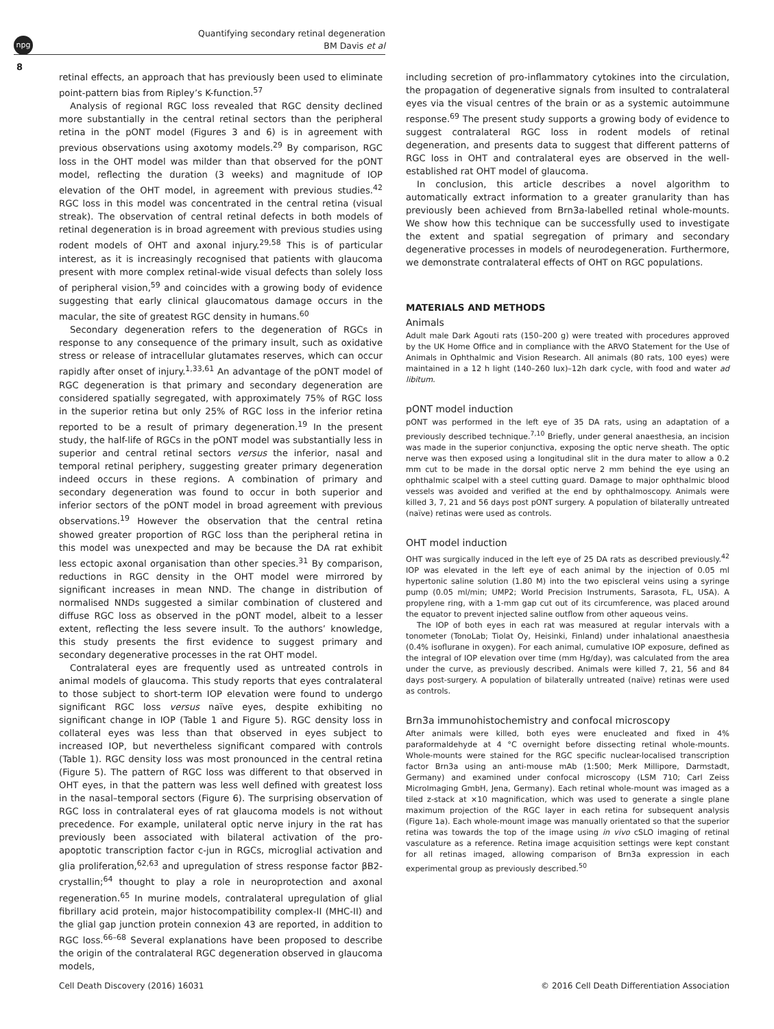npg
Quantifying secondary retinal degeneration
BM Davis et al
8
retinal effects, an approach that has previously been used to eliminate point-pattern bias from Ripley’s K-function.<sup>57</sup>
Analysis of regional RGC loss revealed that RGC density declined more substantially in the central retinal sectors than the peripheral retina in the pONT model (Figures 3 and 6) is in agreement with previous observations using axotomy models.<sup>29</sup> By comparison, RGC loss in the OHT model was milder than that observed for the pONT model, reflecting the duration (3 weeks) and magnitude of IOP elevation of the OHT model, in agreement with previous studies.<sup>42</sup> RGC loss in this model was concentrated in the central retina (visual streak). The observation of central retinal defects in both models of retinal degeneration is in broad agreement with previous studies using rodent models of OHT and axonal injury.<sup>29,58</sup> This is of particular interest, as it is increasingly recognised that patients with glaucoma present with more complex retinal-wide visual defects than solely loss of peripheral vision,<sup>59</sup> and coincides with a growing body of evidence suggesting that early clinical glaucomatous damage occurs in the macular, the site of greatest RGC density in humans.<sup>60</sup>
Secondary degeneration refers to the degeneration of RGCs in response to any consequence of the primary insult, such as oxidative stress or release of intracellular glutamates reserves, which can occur rapidly after onset of injury.<sup>1,33,61</sup> An advantage of the pONT model of RGC degeneration is that primary and secondary degeneration are considered spatially segregated, with approximately 75% of RGC loss in the superior retina but only 25% of RGC loss in the inferior retina reported to be a result of primary degeneration.<sup>19</sup> In the present study, the half-life of RGCs in the pONT model was substantially less in superior and central retinal sectors versus the inferior, nasal and temporal retinal periphery, suggesting greater primary degeneration indeed occurs in these regions. A combination of primary and secondary degeneration was found to occur in both superior and inferior sectors of the pONT model in broad agreement with previous observations.<sup>19</sup> However the observation that the central retina showed greater proportion of RGC loss than the peripheral retina in this model was unexpected and may be because the DA rat exhibit less ectopic axonal organisation than other species.<sup>31</sup> By comparison, reductions in RGC density in the OHT model were mirrored by significant increases in mean NND. The change in distribution of normalised NNDs suggested a similar combination of clustered and diffuse RGC loss as observed in the pONT model, albeit to a lesser extent, reflecting the less severe insult. To the authors’ knowledge, this study presents the first evidence to suggest primary and secondary degenerative processes in the rat OHT model.
Contralateral eyes are frequently used as untreated controls in animal models of glaucoma. This study reports that eyes contralateral to those subject to short-term IOP elevation were found to undergo significant RGC loss versus naïve eyes, despite exhibiting no significant change in IOP (Table 1 and Figure 5). RGC density loss in collateral eyes was less than that observed in eyes subject to increased IOP, but nevertheless significant compared with controls (Table 1). RGC density loss was most pronounced in the central retina (Figure 5). The pattern of RGC loss was different to that observed in OHT eyes, in that the pattern was less well defined with greatest loss in the nasal–temporal sectors (Figure 6). The surprising observation of RGC loss in contralateral eyes of rat glaucoma models is not without precedence. For example, unilateral optic nerve injury in the rat has previously been associated with bilateral activation of the pro-apoptotic transcription factor c-jun in RGCs, microglial activation and glia proliferation,<sup>62,63</sup> and upregulation of stress response factor βB2-crystallin;<sup>64</sup> thought to play a role in neuroprotection and axonal regeneration.<sup>65</sup> In murine models, contralateral upregulation of glial fibrillary acid protein, major histocompatibility complex-II (MHC-II) and the glial gap junction protein connexion 43 are reported, in addition to RGC loss.<sup>66–68</sup> Several explanations have been proposed to describe the origin of the contralateral RGC degeneration observed in glaucoma models,
including secretion of pro-inflammatory cytokines into the circulation, the propagation of degenerative signals from insulted to contralateral eyes via the visual centres of the brain or as a systemic autoimmune response.<sup>69</sup> The present study supports a growing body of evidence to suggest contralateral RGC loss in rodent models of retinal degeneration, and presents data to suggest that different patterns of RGC loss in OHT and contralateral eyes are observed in the well-established rat OHT model of glaucoma.
In conclusion, this article describes a novel algorithm to automatically extract information to a greater granularity than has previously been achieved from Brn3a-labelled retinal whole-mounts. We show how this technique can be successfully used to investigate the extent and spatial segregation of primary and secondary degenerative processes in models of neurodegeneration. Furthermore, we demonstrate contralateral effects of OHT on RGC populations.
MATERIALS AND METHODS
Animals
Adult male Dark Agouti rats (150–200 g) were treated with procedures approved by the UK Home Office and in compliance with the ARVO Statement for the Use of Animals in Ophthalmic and Vision Research. All animals (80 rats, 100 eyes) were maintained in a 12 h light (140–260 lux)–12h dark cycle, with food and water ad libitum.
pONT model induction
pONT was performed in the left eye of 35 DA rats, using an adaptation of a previously described technique.<sup>7,10</sup> Briefly, under general anaesthesia, an incision was made in the superior conjunctiva, exposing the optic nerve sheath. The optic nerve was then exposed using a longitudinal slit in the dura mater to allow a 0.2 mm cut to be made in the dorsal optic nerve 2 mm behind the eye using an ophthalmic scalpel with a steel cutting guard. Damage to major ophthalmic blood vessels was avoided and verified at the end by ophthalmoscopy. Animals were killed 3, 7, 21 and 56 days post pONT surgery. A population of bilaterally untreated (naïve) retinas were used as controls.
OHT model induction
OHT was surgically induced in the left eye of 25 DA rats as described previously.<sup>42</sup> IOP was elevated in the left eye of each animal by the injection of 0.05 ml hypertonic saline solution (1.80 M) into the two episcleral veins using a syringe pump (0.05 ml/min; UMP2; World Precision Instruments, Sarasota, FL, USA). A propylene ring, with a 1-mm gap cut out of its circumference, was placed around the equator to prevent injected saline outflow from other aqueous veins.
The IOP of both eyes in each rat was measured at regular intervals with a tonometer (TonoLab; Tiolat Oy, Heisinki, Finland) under inhalational anaesthesia (0.4% isoflurane in oxygen). For each animal, cumulative IOP exposure, defined as the integral of IOP elevation over time (mm Hg/day), was calculated from the area under the curve, as previously described. Animals were killed 7, 21, 56 and 84 days post-surgery. A population of bilaterally untreated (naïve) retinas were used as controls.
Brn3a immunohistochemistry and confocal microscopy
After animals were killed, both eyes were enucleated and fixed in 4% paraformaldehyde at 4 °C overnight before dissecting retinal whole-mounts. Whole-mounts were stained for the RGC specific nuclear-localised transcription factor Brn3a using an anti-mouse mAb (1:500; Merk Millipore, Darmstadt, Germany) and examined under confocal microscopy (LSM 710; Carl Zeiss MicroImaging GmbH, Jena, Germany). Each retinal whole-mount was imaged as a tiled z-stack at ×10 magnification, which was used to generate a single plane maximum projection of the RGC layer in each retina for subsequent analysis (Figure 1a). Each whole-mount image was manually orientated so that the superior retina was towards the top of the image using in vivo cSLO imaging of retinal vasculature as a reference. Retina image acquisition settings were kept constant for all retinas imaged, allowing comparison of Brn3a expression in each experimental group as previously described.<sup>50</sup>
Cell Death Discovery (2016) 16031 © 2016 Cell Death Differentiation Association